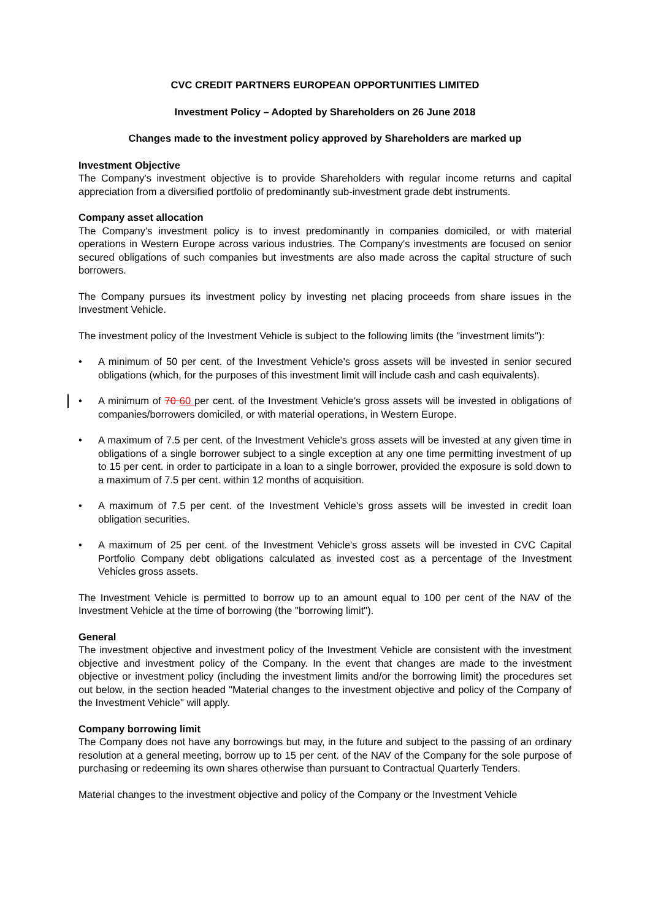CVC CREDIT PARTNERS EUROPEAN OPPORTUNITIES LIMITED
Investment Policy – Adopted by Shareholders on 26 June 2018
Changes made to the investment policy approved by Shareholders are marked up
Investment Objective
The Company's investment objective is to provide Shareholders with regular income returns and capital appreciation from a diversified portfolio of predominantly sub-investment grade debt instruments.
Company asset allocation
The Company's investment policy is to invest predominantly in companies domiciled, or with material operations in Western Europe across various industries. The Company's investments are focused on senior secured obligations of such companies but investments are also made across the capital structure of such borrowers.
The Company pursues its investment policy by investing net placing proceeds from share issues in the Investment Vehicle.
The investment policy of the Investment Vehicle is subject to the following limits (the "investment limits"):
• A minimum of 50 per cent. of the Investment Vehicle's gross assets will be invested in senior secured obligations (which, for the purposes of this investment limit will include cash and cash equivalents).
• A minimum of 70 60 per cent. of the Investment Vehicle's gross assets will be invested in obligations of companies/borrowers domiciled, or with material operations, in Western Europe.
• A maximum of 7.5 per cent. of the Investment Vehicle's gross assets will be invested at any given time in obligations of a single borrower subject to a single exception at any one time permitting investment of up to 15 per cent. in order to participate in a loan to a single borrower, provided the exposure is sold down to a maximum of 7.5 per cent. within 12 months of acquisition.
• A maximum of 7.5 per cent. of the Investment Vehicle's gross assets will be invested in credit loan obligation securities.
• A maximum of 25 per cent. of the Investment Vehicle's gross assets will be invested in CVC Capital Portfolio Company debt obligations calculated as invested cost as a percentage of the Investment Vehicles gross assets.
The Investment Vehicle is permitted to borrow up to an amount equal to 100 per cent of the NAV of the Investment Vehicle at the time of borrowing (the "borrowing limit").
General
The investment objective and investment policy of the Investment Vehicle are consistent with the investment objective and investment policy of the Company. In the event that changes are made to the investment objective or investment policy (including the investment limits and/or the borrowing limit) the procedures set out below, in the section headed "Material changes to the investment objective and policy of the Company of the Investment Vehicle" will apply.
Company borrowing limit
The Company does not have any borrowings but may, in the future and subject to the passing of an ordinary resolution at a general meeting, borrow up to 15 per cent. of the NAV of the Company for the sole purpose of purchasing or redeeming its own shares otherwise than pursuant to Contractual Quarterly Tenders.
Material changes to the investment objective and policy of the Company or the Investment Vehicle